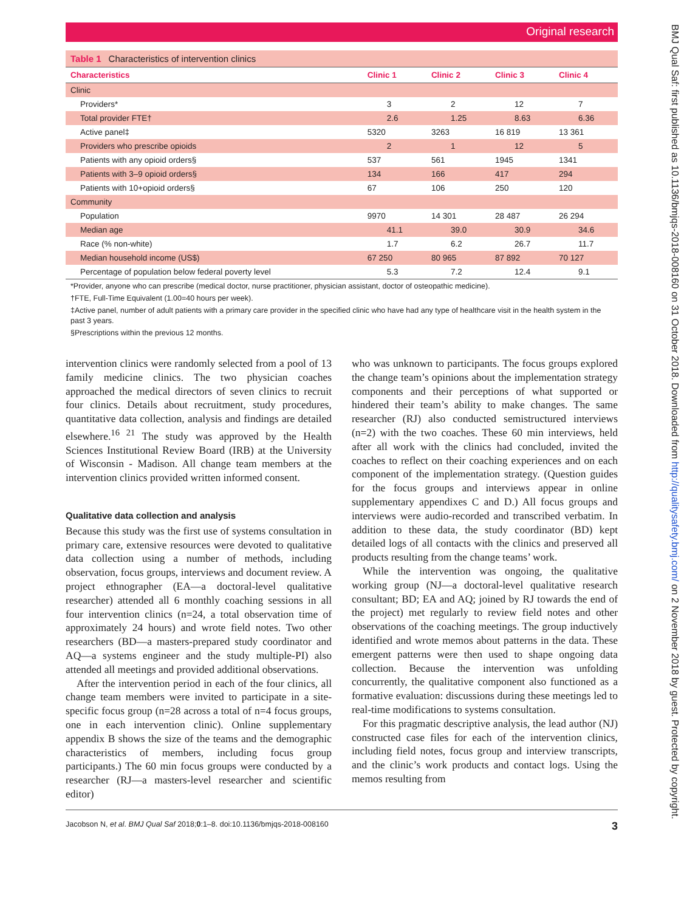Original research
Table 1 Characteristics of intervention clinics
| Characteristics | Clinic 1 | Clinic 2 | Clinic 3 | Clinic 4 |
| --- | --- | --- | --- | --- |
| Clinic | | | | |
| Providers* | 3 | 2 | 12 | 7 |
| Total provider FTE† | 2.6 | 1.25 | 8.63 | 6.36 |
| Active panel‡ | 5320 | 3263 | 16 819 | 13 361 |
| Providers who prescribe opioids | 2 | 1 | 12 | 5 |
| Patients with any opioid orders§ | 537 | 561 | 1945 | 1341 |
| Patients with 3–9 opioid orders§ | 134 | 166 | 417 | 294 |
| Patients with 10+opioid orders§ | 67 | 106 | 250 | 120 |
| Community | | | | |
| Population | 9970 | 14 301 | 28 487 | 26 294 |
| Median age | 41.1 | 39.0 | 30.9 | 34.6 |
| Race (% non-white) | 1.7 | 6.2 | 26.7 | 11.7 |
| Median household income (US$) | 67 250 | 80 965 | 87 892 | 70 127 |
| Percentage of population below federal poverty level | 5.3 | 7.2 | 12.4 | 9.1 |
*Provider, anyone who can prescribe (medical doctor, nurse practitioner, physician assistant, doctor of osteopathic medicine).
†FTE, Full-Time Equivalent (1.00=40 hours per week).
‡Active panel, number of adult patients with a primary care provider in the specified clinic who have had any type of healthcare visit in the health system in the past 3 years.
§Prescriptions within the previous 12 months.
intervention clinics were randomly selected from a pool of 13 family medicine clinics. The two physician coaches approached the medical directors of seven clinics to recruit four clinics. Details about recruitment, study procedures, quantitative data collection, analysis and findings are detailed elsewhere.<sup>16 21</sup> The study was approved by the Health Sciences Institutional Review Board (IRB) at the University of Wisconsin - Madison. All change team members at the intervention clinics provided written informed consent.
Qualitative data collection and analysis
Because this study was the first use of systems consultation in primary care, extensive resources were devoted to qualitative data collection using a number of methods, including observation, focus groups, interviews and document review. A project ethnographer (EA—a doctoral-level qualitative researcher) attended all 6 monthly coaching sessions in all four intervention clinics (n=24, a total observation time of approximately 24 hours) and wrote field notes. Two other researchers (BD—a masters-prepared study coordinator and AQ—a systems engineer and the study multiple-PI) also attended all meetings and provided additional observations.
After the intervention period in each of the four clinics, all change team members were invited to participate in a site-specific focus group (n=28 across a total of n=4 focus groups, one in each intervention clinic). Online supplementary appendix B shows the size of the teams and the demographic characteristics of members, including focus group participants.) The 60 min focus groups were conducted by a researcher (RJ—a masters-level researcher and scientific editor)
who was unknown to participants. The focus groups explored the change team’s opinions about the implementation strategy components and their perceptions of what supported or hindered their team’s ability to make changes. The same researcher (RJ) also conducted semistructured interviews (n=2) with the two coaches. These 60 min interviews, held after all work with the clinics had concluded, invited the coaches to reflect on their coaching experiences and on each component of the implementation strategy. (Question guides for the focus groups and interviews appear in online supplementary appendixes C and D.) All focus groups and interviews were audio-recorded and transcribed verbatim. In addition to these data, the study coordinator (BD) kept detailed logs of all contacts with the clinics and preserved all products resulting from the change teams’ work.
While the intervention was ongoing, the qualitative working group (NJ—a doctoral-level qualitative research consultant; BD; EA and AQ; joined by RJ towards the end of the project) met regularly to review field notes and other observations of the coaching meetings. The group inductively identified and wrote memos about patterns in the data. These emergent patterns were then used to shape ongoing data collection. Because the intervention was unfolding concurrently, the qualitative component also functioned as a formative evaluation: discussions during these meetings led to real-time modifications to systems consultation.
For this pragmatic descriptive analysis, the lead author (NJ) constructed case files for each of the intervention clinics, including field notes, focus group and interview transcripts, and the clinic’s work products and contact logs. Using the memos resulting from
Jacobson N, et al. BMJ Qual Saf 2018;0:1–8. doi:10.1136/bmjqs-2018-008160 3
BMJ Qual Saf: first published as 10.1136/bmjqs-2018-008160 on 31 October 2018. Downloaded from http://qualitysafety.bmj.com/ on 2 November 2018 by guest. Protected by copyright.